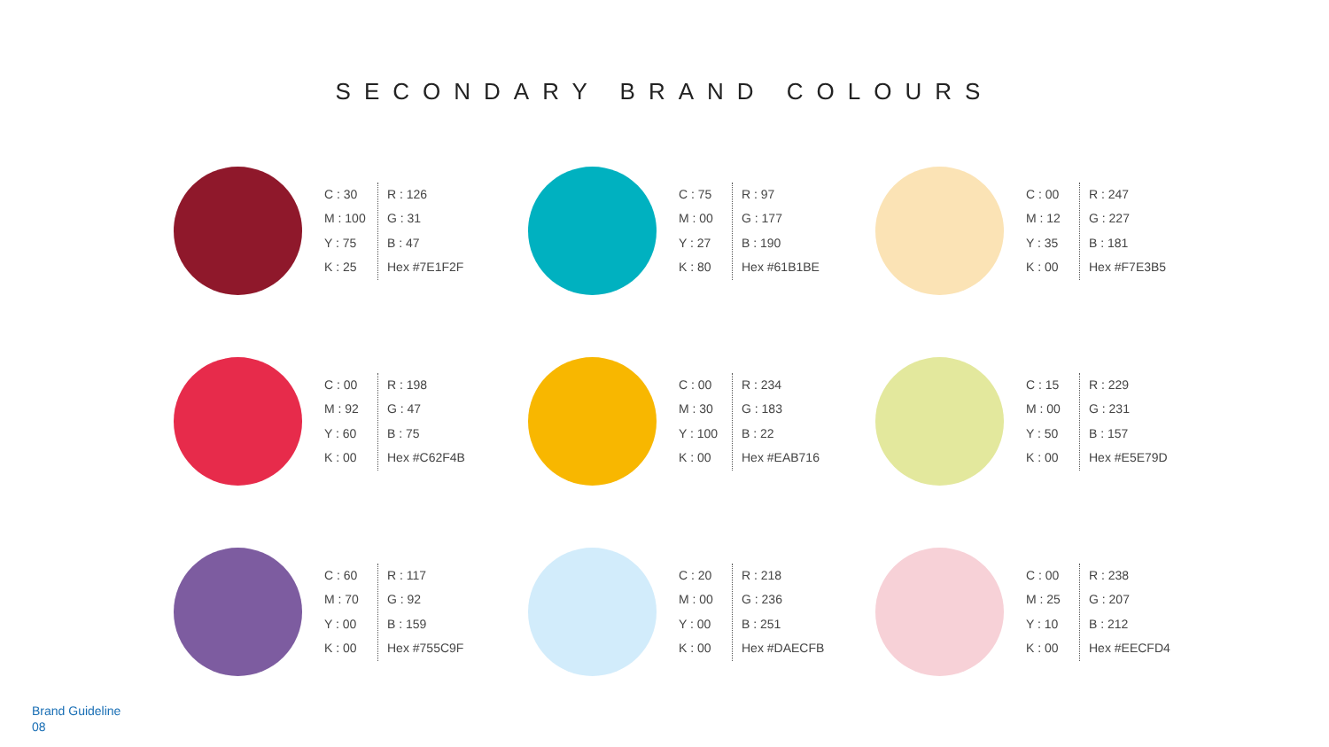SECONDARY BRAND COLOURS
C : 30
M : 100
Y : 75
K : 25
R : 126
G : 31
B : 47
Hex #7E1F2F
C : 75
M : 00
Y : 27
K : 80
R : 97
G : 177
B : 190
Hex #61B1BE
C : 00
M : 12
Y : 35
K : 00
R : 247
G : 227
B : 181
Hex #F7E3B5
C : 00
M : 92
Y : 60
K : 00
R : 198
G : 47
B : 75
Hex #C62F4B
C : 00
M : 30
Y : 100
K : 00
R : 234
G : 183
B : 22
Hex #EAB716
C : 15
M : 00
Y : 50
K : 00
R : 229
G : 231
B : 157
Hex #E5E79D
C : 60
M : 70
Y : 00
K : 00
R : 117
G : 92
B : 159
Hex #755C9F
C : 20
M : 00
Y : 00
K : 00
R : 218
G : 236
B : 251
Hex #DAECFB
C : 00
M : 25
Y : 10
K : 00
R : 238
G : 207
B : 212
Hex #EECFD4
Brand Guideline
08